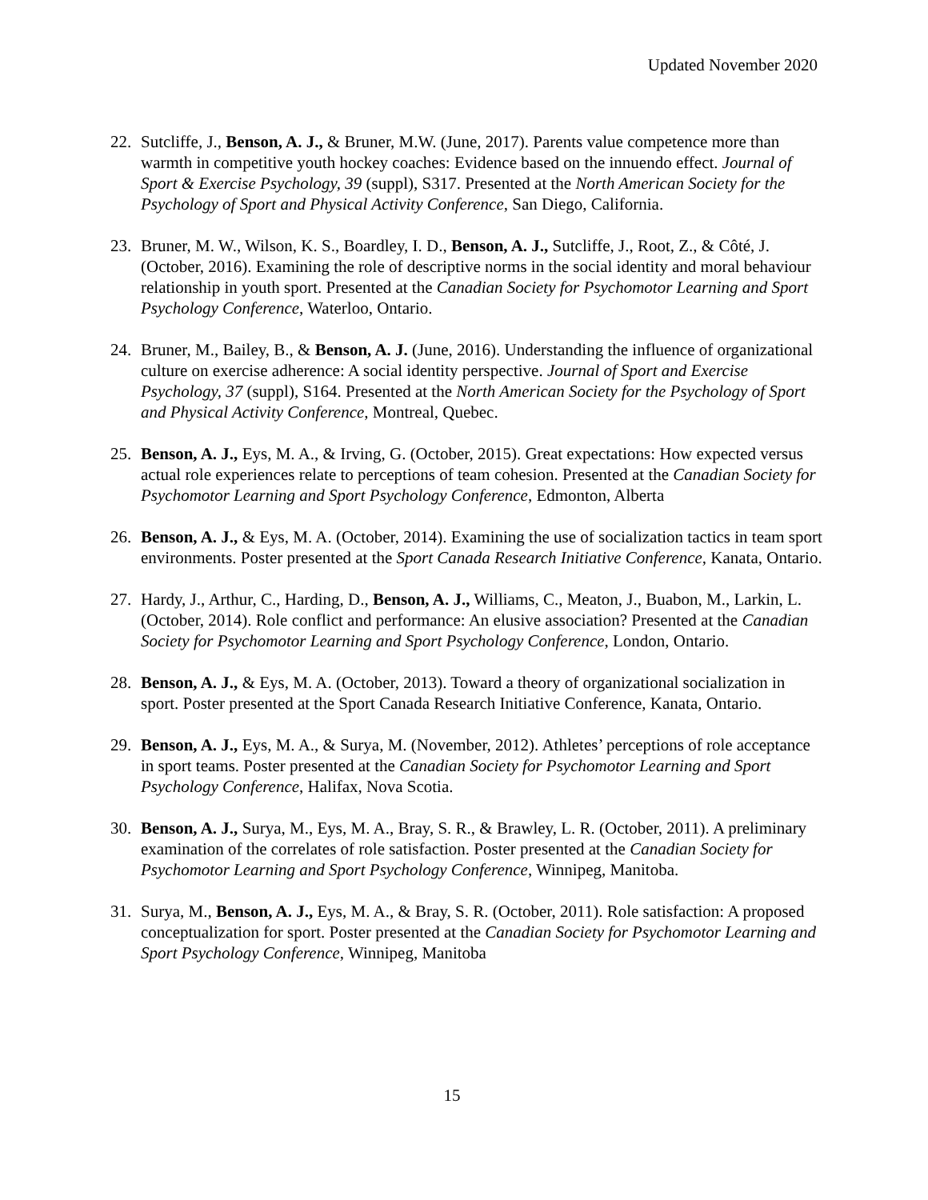Updated November 2020
22. Sutcliffe, J., Benson, A. J., & Bruner, M.W. (June, 2017). Parents value competence more than warmth in competitive youth hockey coaches: Evidence based on the innuendo effect. Journal of Sport & Exercise Psychology, 39 (suppl), S317. Presented at the North American Society for the Psychology of Sport and Physical Activity Conference, San Diego, California.
23. Bruner, M. W., Wilson, K. S., Boardley, I. D., Benson, A. J., Sutcliffe, J., Root, Z., & Côté, J. (October, 2016). Examining the role of descriptive norms in the social identity and moral behaviour relationship in youth sport. Presented at the Canadian Society for Psychomotor Learning and Sport Psychology Conference, Waterloo, Ontario.
24. Bruner, M., Bailey, B., & Benson, A. J. (June, 2016). Understanding the influence of organizational culture on exercise adherence: A social identity perspective. Journal of Sport and Exercise Psychology, 37 (suppl), S164. Presented at the North American Society for the Psychology of Sport and Physical Activity Conference, Montreal, Quebec.
25. Benson, A. J., Eys, M. A., & Irving, G. (October, 2015). Great expectations: How expected versus actual role experiences relate to perceptions of team cohesion. Presented at the Canadian Society for Psychomotor Learning and Sport Psychology Conference, Edmonton, Alberta
26. Benson, A. J., & Eys, M. A. (October, 2014). Examining the use of socialization tactics in team sport environments. Poster presented at the Sport Canada Research Initiative Conference, Kanata, Ontario.
27. Hardy, J., Arthur, C., Harding, D., Benson, A. J., Williams, C., Meaton, J., Buabon, M., Larkin, L. (October, 2014). Role conflict and performance: An elusive association? Presented at the Canadian Society for Psychomotor Learning and Sport Psychology Conference, London, Ontario.
28. Benson, A. J., & Eys, M. A. (October, 2013). Toward a theory of organizational socialization in sport. Poster presented at the Sport Canada Research Initiative Conference, Kanata, Ontario.
29. Benson, A. J., Eys, M. A., & Surya, M. (November, 2012). Athletes’ perceptions of role acceptance in sport teams. Poster presented at the Canadian Society for Psychomotor Learning and Sport Psychology Conference, Halifax, Nova Scotia.
30. Benson, A. J., Surya, M., Eys, M. A., Bray, S. R., & Brawley, L. R. (October, 2011). A preliminary examination of the correlates of role satisfaction. Poster presented at the Canadian Society for Psychomotor Learning and Sport Psychology Conference, Winnipeg, Manitoba.
31. Surya, M., Benson, A. J., Eys, M. A., & Bray, S. R. (October, 2011). Role satisfaction: A proposed conceptualization for sport. Poster presented at the Canadian Society for Psychomotor Learning and Sport Psychology Conference, Winnipeg, Manitoba
15